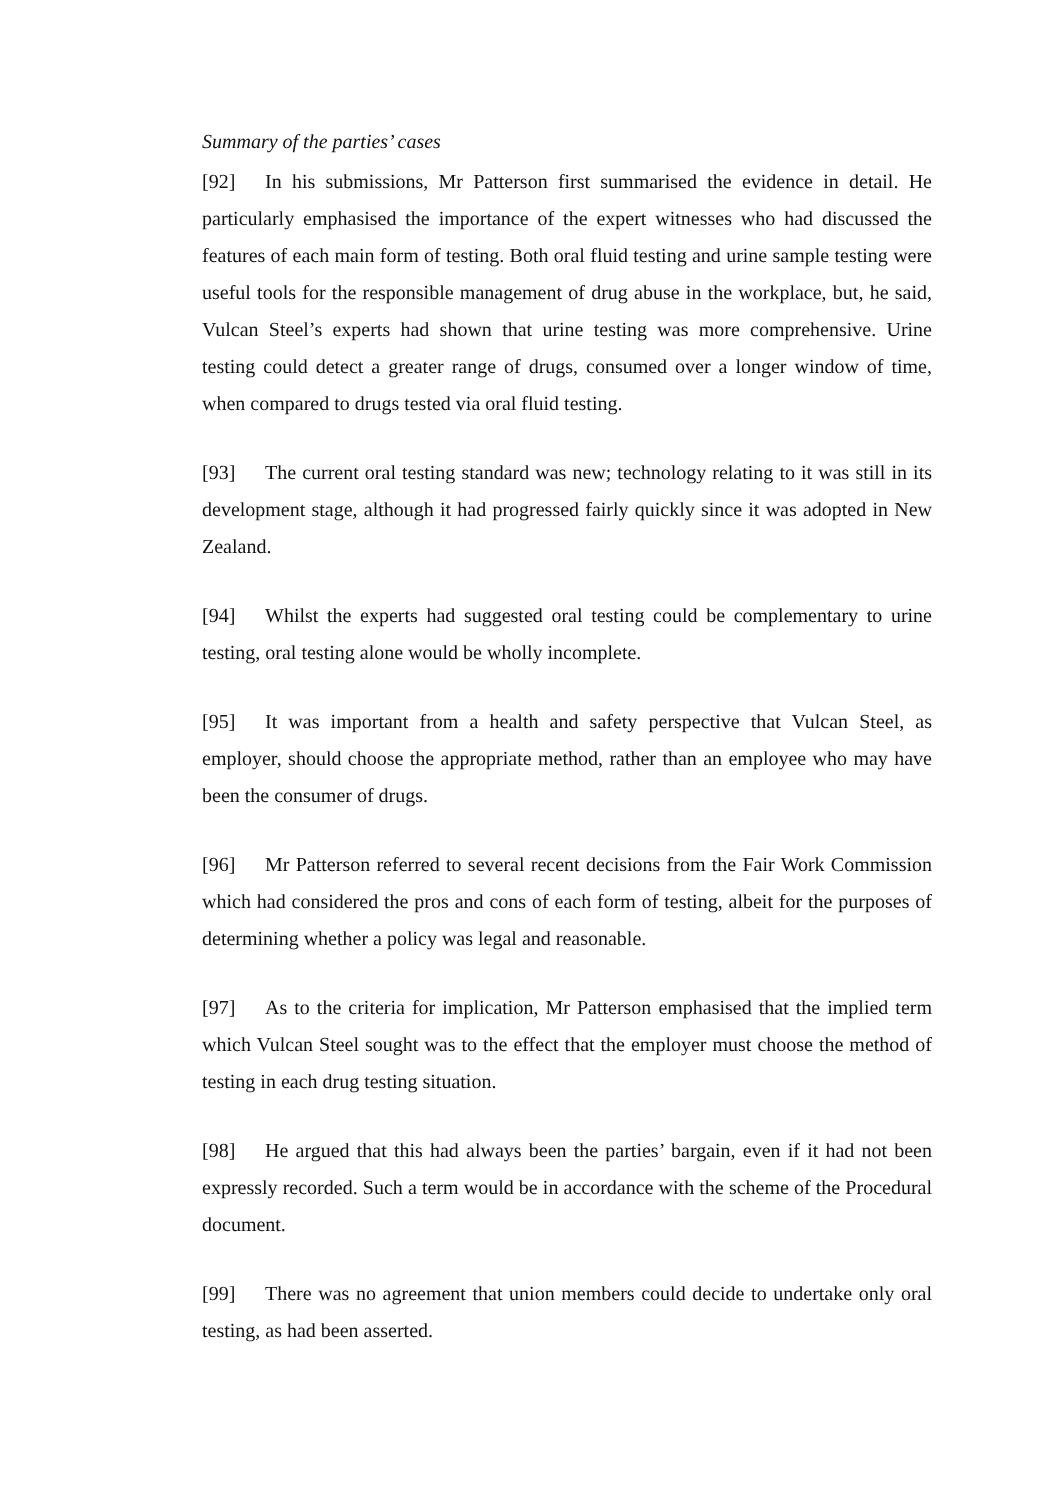Summary of the parties’ cases
[92] In his submissions, Mr Patterson first summarised the evidence in detail. He particularly emphasised the importance of the expert witnesses who had discussed the features of each main form of testing. Both oral fluid testing and urine sample testing were useful tools for the responsible management of drug abuse in the workplace, but, he said, Vulcan Steel’s experts had shown that urine testing was more comprehensive. Urine testing could detect a greater range of drugs, consumed over a longer window of time, when compared to drugs tested via oral fluid testing.
[93] The current oral testing standard was new; technology relating to it was still in its development stage, although it had progressed fairly quickly since it was adopted in New Zealand.
[94] Whilst the experts had suggested oral testing could be complementary to urine testing, oral testing alone would be wholly incomplete.
[95] It was important from a health and safety perspective that Vulcan Steel, as employer, should choose the appropriate method, rather than an employee who may have been the consumer of drugs.
[96] Mr Patterson referred to several recent decisions from the Fair Work Commission which had considered the pros and cons of each form of testing, albeit for the purposes of determining whether a policy was legal and reasonable.
[97] As to the criteria for implication, Mr Patterson emphasised that the implied term which Vulcan Steel sought was to the effect that the employer must choose the method of testing in each drug testing situation.
[98] He argued that this had always been the parties’ bargain, even if it had not been expressly recorded. Such a term would be in accordance with the scheme of the Procedural document.
[99] There was no agreement that union members could decide to undertake only oral testing, as had been asserted.